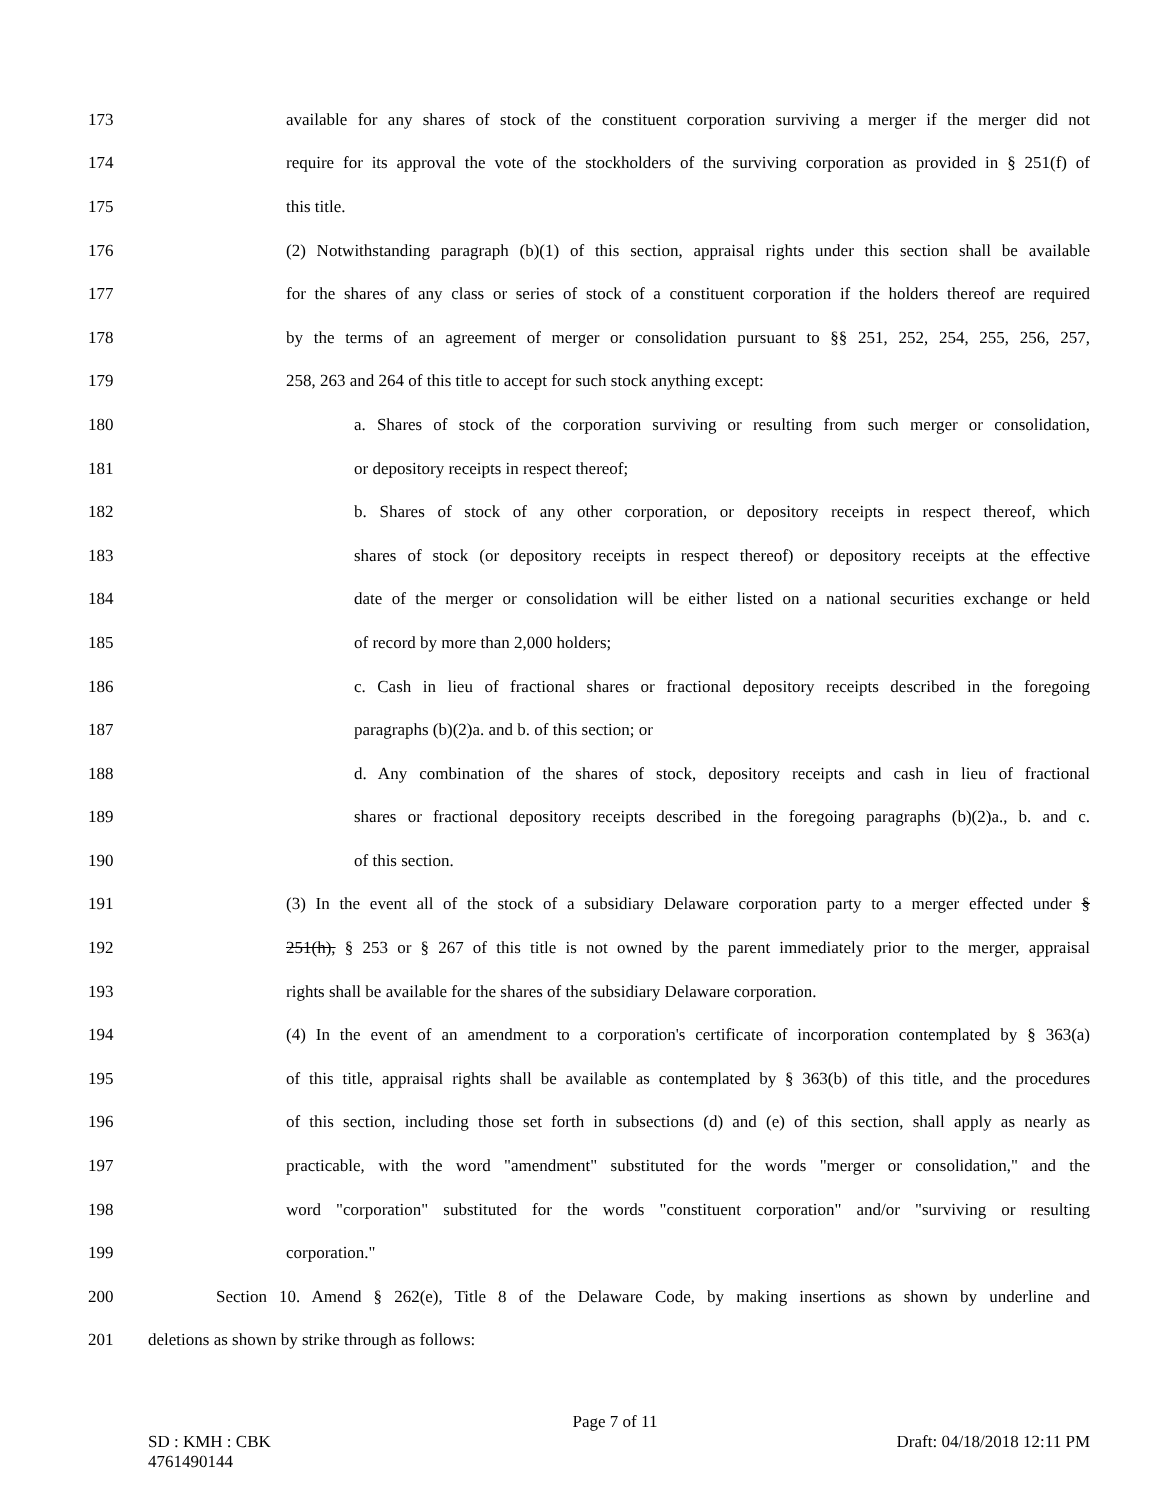173 available for any shares of stock of the constituent corporation surviving a merger if the merger did not
174 require for its approval the vote of the stockholders of the surviving corporation as provided in § 251(f) of
175 this title.
176 (2) Notwithstanding paragraph (b)(1) of this section, appraisal rights under this section shall be available
177 for the shares of any class or series of stock of a constituent corporation if the holders thereof are required
178 by the terms of an agreement of merger or consolidation pursuant to §§ 251, 252, 254, 255, 256, 257,
179 258, 263 and 264 of this title to accept for such stock anything except:
180 a. Shares of stock of the corporation surviving or resulting from such merger or consolidation,
181 or depository receipts in respect thereof;
182 b. Shares of stock of any other corporation, or depository receipts in respect thereof, which
183 shares of stock (or depository receipts in respect thereof) or depository receipts at the effective
184 date of the merger or consolidation will be either listed on a national securities exchange or held
185 of record by more than 2,000 holders;
186 c. Cash in lieu of fractional shares or fractional depository receipts described in the foregoing
187 paragraphs (b)(2)a. and b. of this section; or
188 d. Any combination of the shares of stock, depository receipts and cash in lieu of fractional
189 shares or fractional depository receipts described in the foregoing paragraphs (b)(2)a., b. and c.
190 of this section.
191 (3) In the event all of the stock of a subsidiary Delaware corporation party to a merger effected under §
192 251(h), § 253 or § 267 of this title is not owned by the parent immediately prior to the merger, appraisal
193 rights shall be available for the shares of the subsidiary Delaware corporation.
194 (4) In the event of an amendment to a corporation's certificate of incorporation contemplated by § 363(a)
195 of this title, appraisal rights shall be available as contemplated by § 363(b) of this title, and the procedures
196 of this section, including those set forth in subsections (d) and (e) of this section, shall apply as nearly as
197 practicable, with the word "amendment" substituted for the words "merger or consolidation," and the
198 word "corporation" substituted for the words "constituent corporation" and/or "surviving or resulting
199 corporation."
200 Section 10. Amend § 262(e), Title 8 of the Delaware Code, by making insertions as shown by underline and
201 deletions as shown by strike through as follows:
Page 7 of 11
SD : KMH : CBK Draft: 04/18/2018 12:11 PM
4761490144